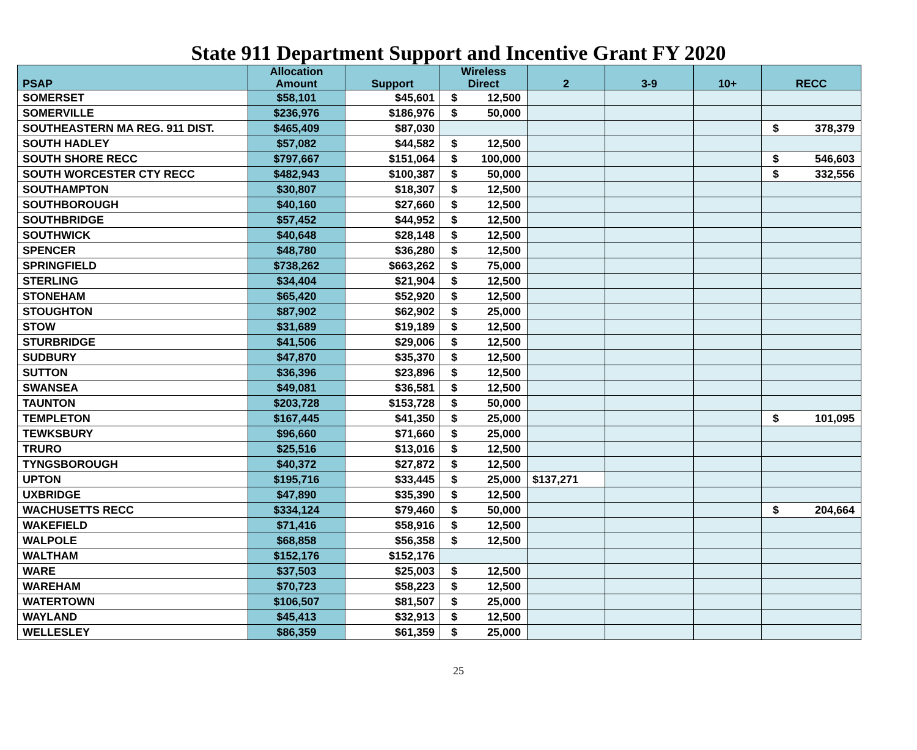State 911 Department Support and Incentive Grant FY 2020
| PSAP | Allocation Amount | Support | Wireless Direct | 2 | 3-9 | 10+ | RECC |
| --- | --- | --- | --- | --- | --- | --- | --- |
| SOMERSET | $58,101 | $45,601 | $ 12,500 | | | | |
| SOMERVILLE | $236,976 | $186,976 | $ 50,000 | | | | |
| SOUTHEASTERN MA REG. 911 DIST. | $465,409 | $87,030 | | | | | $ 378,379 |
| SOUTH HADLEY | $57,082 | $44,582 | $ 12,500 | | | | |
| SOUTH SHORE RECC | $797,667 | $151,064 | $ 100,000 | | | | $ 546,603 |
| SOUTH WORCESTER CTY RECC | $482,943 | $100,387 | $ 50,000 | | | | $ 332,556 |
| SOUTHAMPTON | $30,807 | $18,307 | $ 12,500 | | | | |
| SOUTHBOROUGH | $40,160 | $27,660 | $ 12,500 | | | | |
| SOUTHBRIDGE | $57,452 | $44,952 | $ 12,500 | | | | |
| SOUTHWICK | $40,648 | $28,148 | $ 12,500 | | | | |
| SPENCER | $48,780 | $36,280 | $ 12,500 | | | | |
| SPRINGFIELD | $738,262 | $663,262 | $ 75,000 | | | | |
| STERLING | $34,404 | $21,904 | $ 12,500 | | | | |
| STONEHAM | $65,420 | $52,920 | $ 12,500 | | | | |
| STOUGHTON | $87,902 | $62,902 | $ 25,000 | | | | |
| STOW | $31,689 | $19,189 | $ 12,500 | | | | |
| STURBRIDGE | $41,506 | $29,006 | $ 12,500 | | | | |
| SUDBURY | $47,870 | $35,370 | $ 12,500 | | | | |
| SUTTON | $36,396 | $23,896 | $ 12,500 | | | | |
| SWANSEA | $49,081 | $36,581 | $ 12,500 | | | | |
| TAUNTON | $203,728 | $153,728 | $ 50,000 | | | | |
| TEMPLETON | $167,445 | $41,350 | $ 25,000 | | | | $ 101,095 |
| TEWKSBURY | $96,660 | $71,660 | $ 25,000 | | | | |
| TRURO | $25,516 | $13,016 | $ 12,500 | | | | |
| TYNGSBOROUGH | $40,372 | $27,872 | $ 12,500 | | | | |
| UPTON | $195,716 | $33,445 | $ 25,000 | $137,271 | | | |
| UXBRIDGE | $47,890 | $35,390 | $ 12,500 | | | | |
| WACHUSETTS RECC | $334,124 | $79,460 | $ 50,000 | | | | $ 204,664 |
| WAKEFIELD | $71,416 | $58,916 | $ 12,500 | | | | |
| WALPOLE | $68,858 | $56,358 | $ 12,500 | | | | |
| WALTHAM | $152,176 | $152,176 | | | | | |
| WARE | $37,503 | $25,003 | $ 12,500 | | | | |
| WAREHAM | $70,723 | $58,223 | $ 12,500 | | | | |
| WATERTOWN | $106,507 | $81,507 | $ 25,000 | | | | |
| WAYLAND | $45,413 | $32,913 | $ 12,500 | | | | |
| WELLESLEY | $86,359 | $61,359 | $ 25,000 | | | | |
25